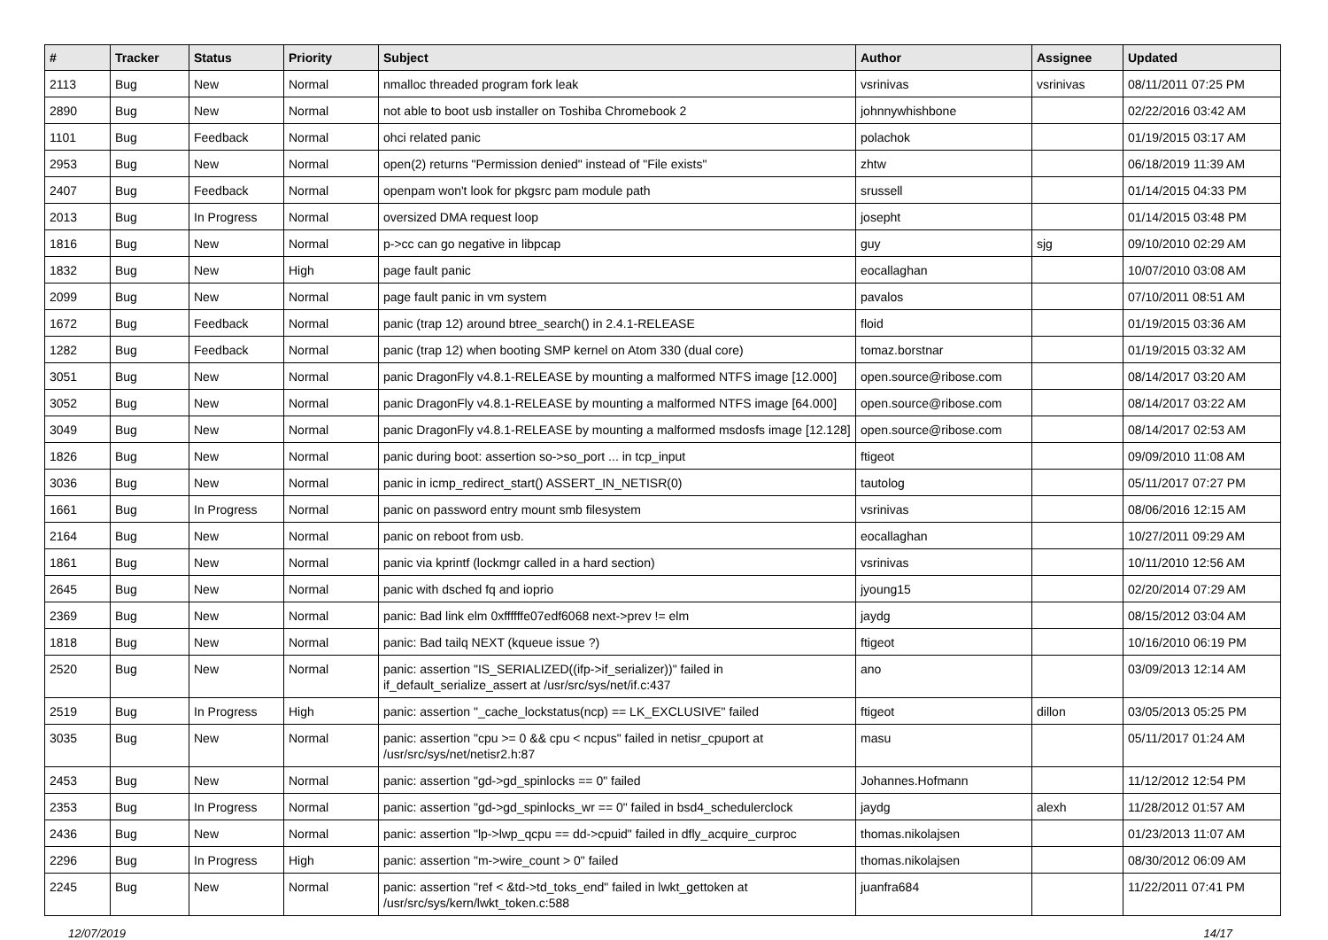| # | Tracker | Status | Priority | Subject | Author | Assignee | Updated |
| --- | --- | --- | --- | --- | --- | --- | --- |
| 2113 | Bug | New | Normal | nmalloc threaded program fork leak | vsrinivas | vsrinivas | 08/11/2011 07:25 PM |
| 2890 | Bug | New | Normal | not able to boot usb installer on Toshiba Chromebook 2 | johnnywhishbone | | 02/22/2016 03:42 AM |
| 1101 | Bug | Feedback | Normal | ohci related panic | polachok | | 01/19/2015 03:17 AM |
| 2953 | Bug | New | Normal | open(2) returns "Permission denied" instead of "File exists" | zhtw | | 06/18/2019 11:39 AM |
| 2407 | Bug | Feedback | Normal | openpam won't look for pkgsrc pam module path | srussell | | 01/14/2015 04:33 PM |
| 2013 | Bug | In Progress | Normal | oversized DMA request loop | josepht | | 01/14/2015 03:48 PM |
| 1816 | Bug | New | Normal | p->cc can go negative in libpcap | guy | sjg | 09/10/2010 02:29 AM |
| 1832 | Bug | New | High | page fault panic | eocallaghan | | 10/07/2010 03:08 AM |
| 2099 | Bug | New | Normal | page fault panic in vm system | pavalos | | 07/10/2011 08:51 AM |
| 1672 | Bug | Feedback | Normal | panic (trap 12) around btree_search() in 2.4.1-RELEASE | floid | | 01/19/2015 03:36 AM |
| 1282 | Bug | Feedback | Normal | panic (trap 12) when booting SMP kernel on Atom 330 (dual core) | tomaz.borstnar | | 01/19/2015 03:32 AM |
| 3051 | Bug | New | Normal | panic DragonFly v4.8.1-RELEASE by mounting a malformed NTFS image [12.000] | open.source@ribose.com | | 08/14/2017 03:20 AM |
| 3052 | Bug | New | Normal | panic DragonFly v4.8.1-RELEASE by mounting a malformed NTFS image [64.000] | open.source@ribose.com | | 08/14/2017 03:22 AM |
| 3049 | Bug | New | Normal | panic DragonFly v4.8.1-RELEASE by mounting a malformed msdosfs image [12.128] | open.source@ribose.com | | 08/14/2017 02:53 AM |
| 1826 | Bug | New | Normal | panic during boot: assertion so->so_port ... in tcp_input | ftigeot | | 09/09/2010 11:08 AM |
| 3036 | Bug | New | Normal | panic in icmp_redirect_start() ASSERT_IN_NETISR(0) | tautolog | | 05/11/2017 07:27 PM |
| 1661 | Bug | In Progress | Normal | panic on password entry mount smb filesystem | vsrinivas | | 08/06/2016 12:15 AM |
| 2164 | Bug | New | Normal | panic on reboot from usb. | eocallaghan | | 10/27/2011 09:29 AM |
| 1861 | Bug | New | Normal | panic via kprintf (lockmgr called in a hard section) | vsrinivas | | 10/11/2010 12:56 AM |
| 2645 | Bug | New | Normal | panic with dsched fq and ioprio | jyoung15 | | 02/20/2014 07:29 AM |
| 2369 | Bug | New | Normal | panic: Bad link elm 0xffffffe07edf6068 next->prev != elm | jaydg | | 08/15/2012 03:04 AM |
| 1818 | Bug | New | Normal | panic: Bad tailq NEXT (kqueue issue ?) | ftigeot | | 10/16/2010 06:19 PM |
| 2520 | Bug | New | Normal | panic: assertion "IS_SERIALIZED((ifp->if_serializer))" failed in if_default_serialize_assert at /usr/src/sys/net/if.c:437 | ano | | 03/09/2013 12:14 AM |
| 2519 | Bug | In Progress | High | panic: assertion "_cache_lockstatus(ncp) == LK_EXCLUSIVE" failed | ftigeot | dillon | 03/05/2013 05:25 PM |
| 3035 | Bug | New | Normal | panic: assertion "cpu >= 0 && cpu < ncpus" failed in netisr_cpuport at /usr/src/sys/net/netisr2.h:87 | masu | | 05/11/2017 01:24 AM |
| 2453 | Bug | New | Normal | panic: assertion "gd->gd_spinlocks == 0" failed | Johannes.Hofmann | | 11/12/2012 12:54 PM |
| 2353 | Bug | In Progress | Normal | panic: assertion "gd->gd_spinlocks_wr == 0" failed in bsd4_schedulerclock | jaydg | alexh | 11/28/2012 01:57 AM |
| 2436 | Bug | New | Normal | panic: assertion "lp->lwp_qcpu == dd->cpuid" failed in dfly_acquire_curproc | thomas.nikolajsen | | 01/23/2013 11:07 AM |
| 2296 | Bug | In Progress | High | panic: assertion "m->wire_count > 0" failed | thomas.nikolajsen | | 08/30/2012 06:09 AM |
| 2245 | Bug | New | Normal | panic: assertion "ref < &td->td_toks_end" failed in lwkt_gettoken at /usr/src/sys/kern/lwkt_token.c:588 | juanfra684 | | 11/22/2011 07:41 PM |
12/07/2019 14/17